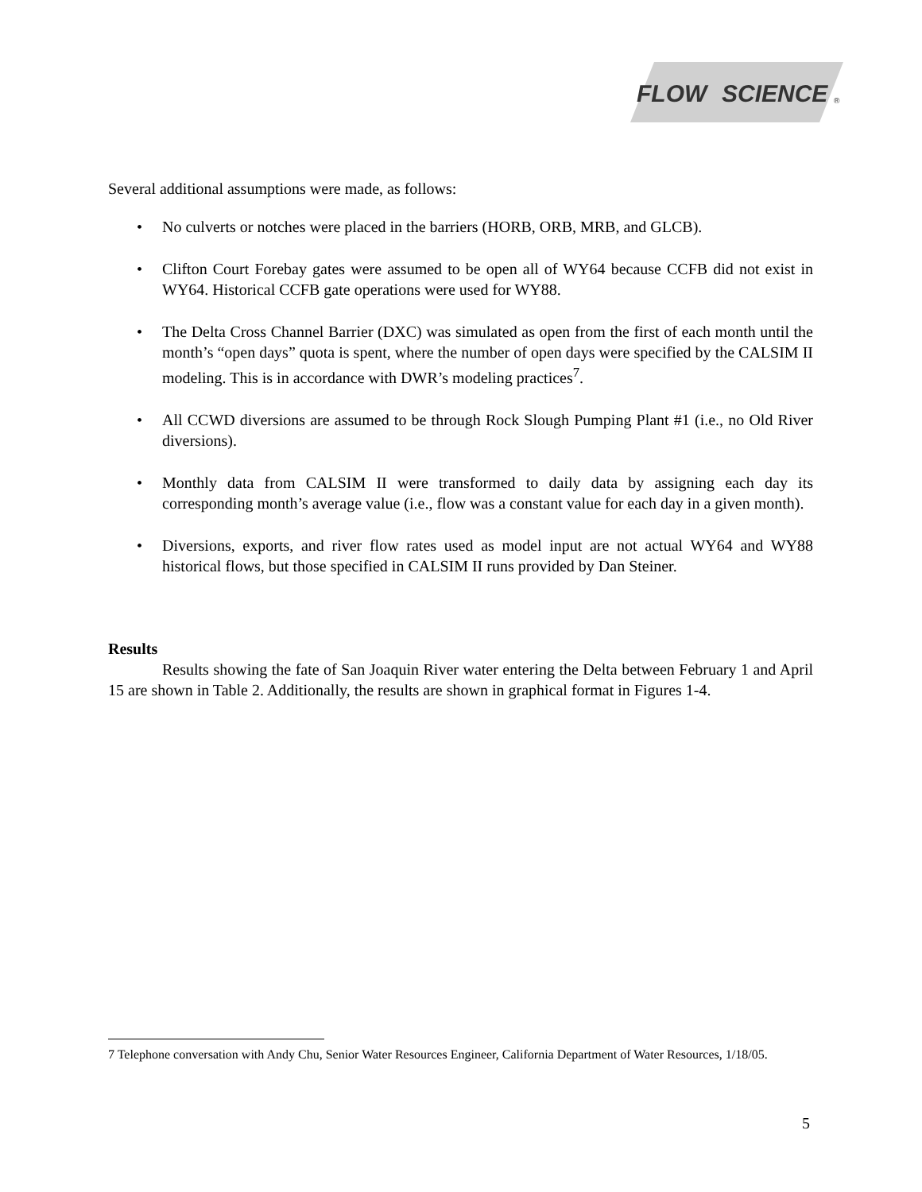FLOW
SCIENCE
®
Several additional assumptions were made, as follows:
• No culverts or notches were placed in the barriers (HORB, ORB, MRB, and GLCB).
• Clifton Court Forebay gates were assumed to be open all of WY64 because CCFB did not exist in WY64. Historical CCFB gate operations were used for WY88.
• The Delta Cross Channel Barrier (DXC) was simulated as open from the first of each month until the month’s “open days” quota is spent, where the number of open days were specified by the CALSIM II modeling. This is in accordance with DWR’s modeling practices<sup>7</sup>.
• All CCWD diversions are assumed to be through Rock Slough Pumping Plant #1 (i.e., no Old River diversions).
• Monthly data from CALSIM II were transformed to daily data by assigning each day its corresponding month’s average value (i.e., flow was a constant value for each day in a given month).
• Diversions, exports, and river flow rates used as model input are not actual WY64 and WY88 historical flows, but those specified in CALSIM II runs provided by Dan Steiner.
Results
Results showing the fate of San Joaquin River water entering the Delta between February 1 and April 15 are shown in Table 2. Additionally, the results are shown in graphical format in Figures 1-4.
7 Telephone conversation with Andy Chu, Senior Water Resources Engineer, California Department of Water Resources, 1/18/05.
5